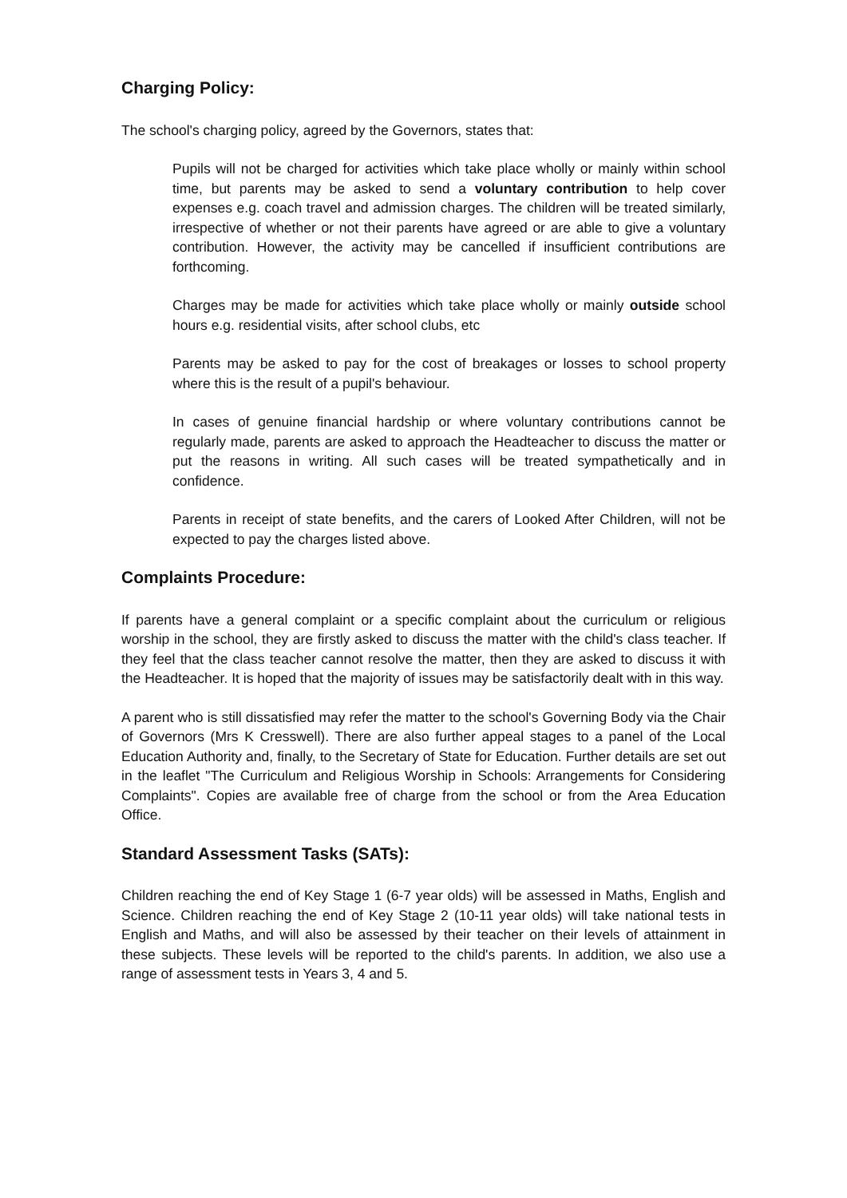Charging Policy:
The school's charging policy, agreed by the Governors, states that:
Pupils will not be charged for activities which take place wholly or mainly within school time, but parents may be asked to send a voluntary contribution to help cover expenses e.g. coach travel and admission charges. The children will be treated similarly, irrespective of whether or not their parents have agreed or are able to give a voluntary contribution. However, the activity may be cancelled if insufficient contributions are forthcoming.
Charges may be made for activities which take place wholly or mainly outside school hours e.g. residential visits, after school clubs, etc
Parents may be asked to pay for the cost of breakages or losses to school property where this is the result of a pupil's behaviour.
In cases of genuine financial hardship or where voluntary contributions cannot be regularly made, parents are asked to approach the Headteacher to discuss the matter or put the reasons in writing. All such cases will be treated sympathetically and in confidence.
Parents in receipt of state benefits, and the carers of Looked After Children, will not be expected to pay the charges listed above.
Complaints Procedure:
If parents have a general complaint or a specific complaint about the curriculum or religious worship in the school, they are firstly asked to discuss the matter with the child's class teacher. If they feel that the class teacher cannot resolve the matter, then they are asked to discuss it with the Headteacher. It is hoped that the majority of issues may be satisfactorily dealt with in this way.
A parent who is still dissatisfied may refer the matter to the school's Governing Body via the Chair of Governors (Mrs K Cresswell). There are also further appeal stages to a panel of the Local Education Authority and, finally, to the Secretary of State for Education. Further details are set out in the leaflet "The Curriculum and Religious Worship in Schools: Arrangements for Considering Complaints". Copies are available free of charge from the school or from the Area Education Office.
Standard Assessment Tasks (SATs):
Children reaching the end of Key Stage 1 (6-7 year olds) will be assessed in Maths, English and Science. Children reaching the end of Key Stage 2 (10-11 year olds) will take national tests in English and Maths, and will also be assessed by their teacher on their levels of attainment in these subjects. These levels will be reported to the child's parents. In addition, we also use a range of assessment tests in Years 3, 4 and 5.